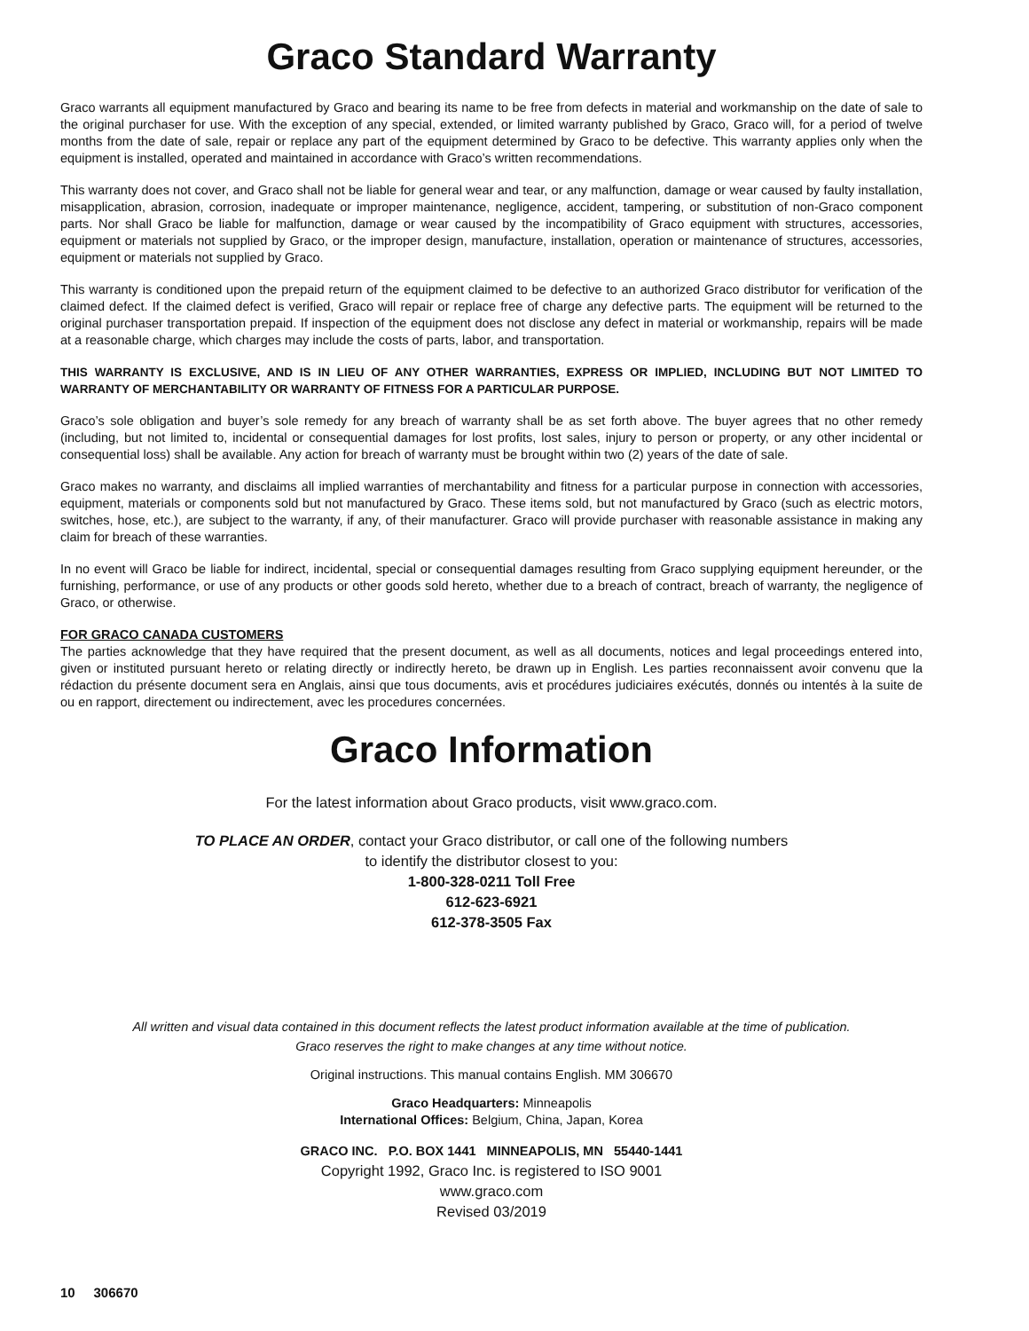Graco Standard Warranty
Graco warrants all equipment manufactured by Graco and bearing its name to be free from defects in material and workmanship on the date of sale to the original purchaser for use. With the exception of any special, extended, or limited warranty published by Graco, Graco will, for a period of twelve months from the date of sale, repair or replace any part of the equipment determined by Graco to be defective. This warranty applies only when the equipment is installed, operated and maintained in accordance with Graco’s written recommendations.
This warranty does not cover, and Graco shall not be liable for general wear and tear, or any malfunction, damage or wear caused by faulty installation, misapplication, abrasion, corrosion, inadequate or improper maintenance, negligence, accident, tampering, or substitution of non-Graco component parts. Nor shall Graco be liable for malfunction, damage or wear caused by the incompatibility of Graco equipment with structures, accessories, equipment or materials not supplied by Graco, or the improper design, manufacture, installation, operation or maintenance of structures, accessories, equipment or materials not supplied by Graco.
This warranty is conditioned upon the prepaid return of the equipment claimed to be defective to an authorized Graco distributor for verification of the claimed defect. If the claimed defect is verified, Graco will repair or replace free of charge any defective parts. The equipment will be returned to the original purchaser transportation prepaid. If inspection of the equipment does not disclose any defect in material or workmanship, repairs will be made at a reasonable charge, which charges may include the costs of parts, labor, and transportation.
THIS WARRANTY IS EXCLUSIVE, AND IS IN LIEU OF ANY OTHER WARRANTIES, EXPRESS OR IMPLIED, INCLUDING BUT NOT LIMITED TO WARRANTY OF MERCHANTABILITY OR WARRANTY OF FITNESS FOR A PARTICULAR PURPOSE.
Graco’s sole obligation and buyer’s sole remedy for any breach of warranty shall be as set forth above. The buyer agrees that no other remedy (including, but not limited to, incidental or consequential damages for lost profits, lost sales, injury to person or property, or any other incidental or consequential loss) shall be available. Any action for breach of warranty must be brought within two (2) years of the date of sale.
Graco makes no warranty, and disclaims all implied warranties of merchantability and fitness for a particular purpose in connection with accessories, equipment, materials or components sold but not manufactured by Graco. These items sold, but not manufactured by Graco (such as electric motors, switches, hose, etc.), are subject to the warranty, if any, of their manufacturer. Graco will provide purchaser with reasonable assistance in making any claim for breach of these warranties.
In no event will Graco be liable for indirect, incidental, special or consequential damages resulting from Graco supplying equipment hereunder, or the furnishing, performance, or use of any products or other goods sold hereto, whether due to a breach of contract, breach of warranty, the negligence of Graco, or otherwise.
FOR GRACO CANADA CUSTOMERS
The parties acknowledge that they have required that the present document, as well as all documents, notices and legal proceedings entered into, given or instituted pursuant hereto or relating directly or indirectly hereto, be drawn up in English. Les parties reconnaissent avoir convenu que la rédaction du présente document sera en Anglais, ainsi que tous documents, avis et procédures judiciaires exécutés, donnés ou intentés à la suite de ou en rapport, directement ou indirectement, avec les procedures concernées.
Graco Information
For the latest information about Graco products, visit www.graco.com.
TO PLACE AN ORDER, contact your Graco distributor, or call one of the following numbers
to identify the distributor closest to you:
1-800-328-0211 Toll Free
612-623-6921
612-378-3505 Fax
All written and visual data contained in this document reflects the latest product information available at the time of publication.
Graco reserves the right to make changes at any time without notice.
Original instructions. This manual contains English. MM 306670
Graco Headquarters: Minneapolis
International Offices: Belgium, China, Japan, Korea
GRACO INC. P.O. BOX 1441 MINNEAPOLIS, MN 55440-1441
Copyright 1992, Graco Inc. is registered to ISO 9001
www.graco.com
Revised 03/2019
10 306670